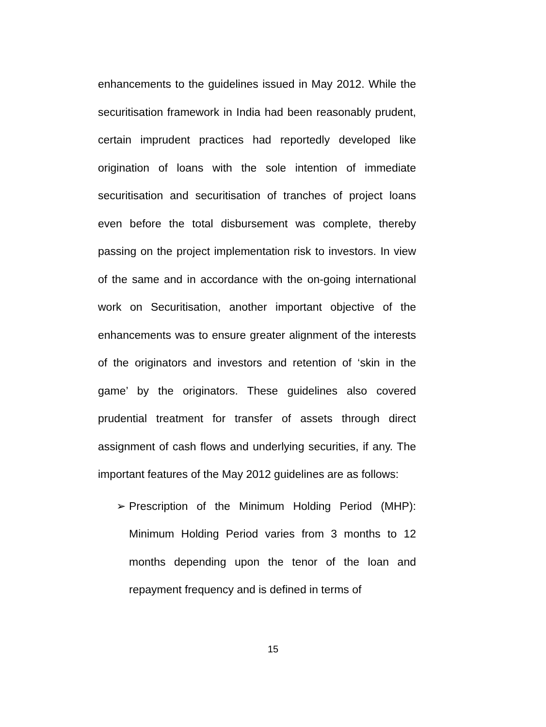enhancements to the guidelines issued in May 2012. While the securitisation framework in India had been reasonably prudent, certain imprudent practices had reportedly developed like origination of loans with the sole intention of immediate securitisation and securitisation of tranches of project loans even before the total disbursement was complete, thereby passing on the project implementation risk to investors. In view of the same and in accordance with the on-going international work on Securitisation, another important objective of the enhancements was to ensure greater alignment of the interests of the originators and investors and retention of ‘skin in the game’ by the originators. These guidelines also covered prudential treatment for transfer of assets through direct assignment of cash flows and underlying securities, if any. The important features of the May 2012 guidelines are as follows:
➢ Prescription of the Minimum Holding Period (MHP): Minimum Holding Period varies from 3 months to 12 months depending upon the tenor of the loan and repayment frequency and is defined in terms of
15